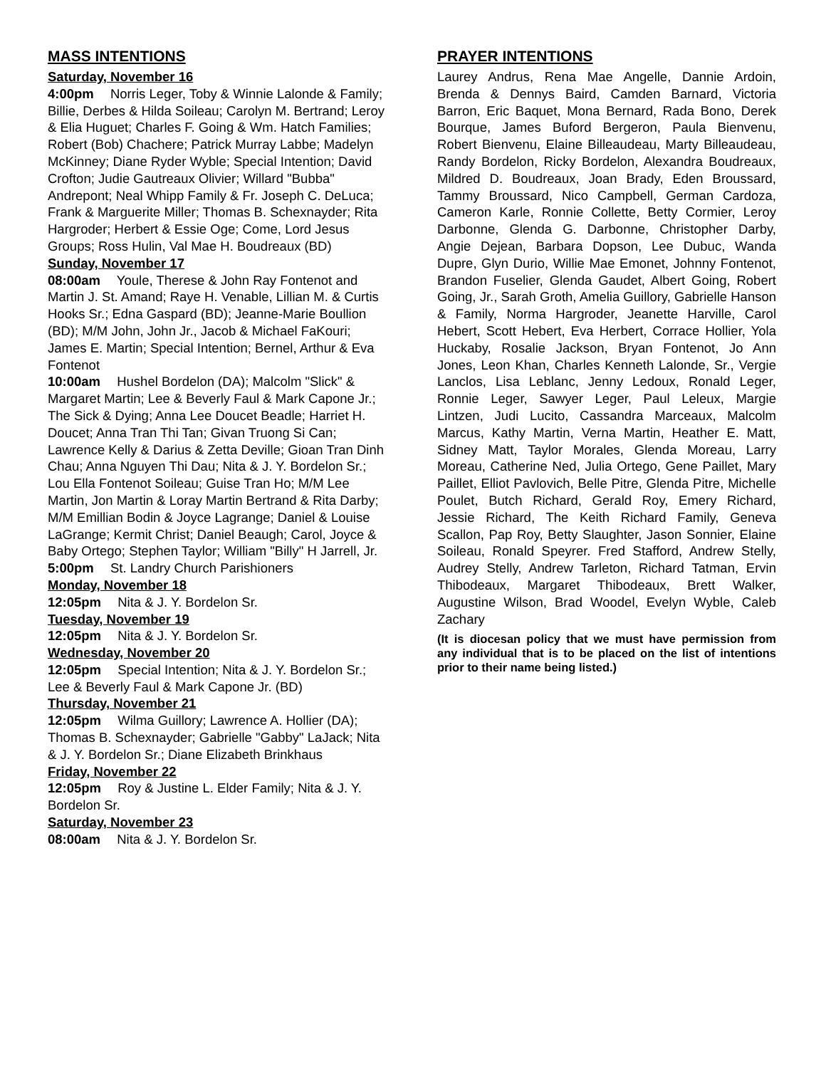MASS INTENTIONS
Saturday, November 16
4:00pm Norris Leger, Toby & Winnie Lalonde & Family; Billie, Derbes & Hilda Soileau; Carolyn M. Bertrand; Leroy & Elia Huguet; Charles F. Going & Wm. Hatch Families; Robert (Bob) Chachere; Patrick Murray Labbe; Madelyn McKinney; Diane Ryder Wyble; Special Intention; David Crofton; Judie Gautreaux Olivier; Willard "Bubba" Andrepont; Neal Whipp Family & Fr. Joseph C. DeLuca; Frank & Marguerite Miller; Thomas B. Schexnayder; Rita Hargroder; Herbert & Essie Oge; Come, Lord Jesus Groups; Ross Hulin, Val Mae H. Boudreaux (BD)
Sunday, November 17
08:00am Youle, Therese & John Ray Fontenot and Martin J. St. Amand; Raye H. Venable, Lillian M. & Curtis Hooks Sr.; Edna Gaspard (BD); Jeanne-Marie Boullion (BD); M/M John, John Jr., Jacob & Michael FaKouri; James E. Martin; Special Intention; Bernel, Arthur & Eva Fontenot
10:00am Hushel Bordelon (DA); Malcolm "Slick" & Margaret Martin; Lee & Beverly Faul & Mark Capone Jr.; The Sick & Dying; Anna Lee Doucet Beadle; Harriet H. Doucet; Anna Tran Thi Tan; Givan Truong Si Can; Lawrence Kelly & Darius & Zetta Deville; Gioan Tran Dinh Chau; Anna Nguyen Thi Dau; Nita & J. Y. Bordelon Sr.; Lou Ella Fontenot Soileau; Guise Tran Ho; M/M Lee Martin, Jon Martin & Loray Martin Bertrand & Rita Darby; M/M Emillian Bodin & Joyce Lagrange; Daniel & Louise LaGrange; Kermit Christ; Daniel Beaugh; Carol, Joyce & Baby Ortego; Stephen Taylor; William "Billy" H Jarrell, Jr.
5:00pm St. Landry Church Parishioners
Monday, November 18
12:05pm Nita & J. Y. Bordelon Sr.
Tuesday, November 19
12:05pm Nita & J. Y. Bordelon Sr.
Wednesday, November 20
12:05pm Special Intention; Nita & J. Y. Bordelon Sr.; Lee & Beverly Faul & Mark Capone Jr. (BD)
Thursday, November 21
12:05pm Wilma Guillory; Lawrence A. Hollier (DA); Thomas B. Schexnayder; Gabrielle "Gabby" LaJack; Nita & J. Y. Bordelon Sr.; Diane Elizabeth Brinkhaus
Friday, November 22
12:05pm Roy & Justine L. Elder Family; Nita & J. Y. Bordelon Sr.
Saturday, November 23
08:00am Nita & J. Y. Bordelon Sr.
PRAYER INTENTIONS
Laurey Andrus, Rena Mae Angelle, Dannie Ardoin, Brenda & Dennys Baird, Camden Barnard, Victoria Barron, Eric Baquet, Mona Bernard, Rada Bono, Derek Bourque, James Buford Bergeron, Paula Bienvenu, Robert Bienvenu, Elaine Billeaudeau, Marty Billeaudeau, Randy Bordelon, Ricky Bordelon, Alexandra Boudreaux, Mildred D. Boudreaux, Joan Brady, Eden Broussard, Tammy Broussard, Nico Campbell, German Cardoza, Cameron Karle, Ronnie Collette, Betty Cormier, Leroy Darbonne, Glenda G. Darbonne, Christopher Darby, Angie Dejean, Barbara Dopson, Lee Dubuc, Wanda Dupre, Glyn Durio, Willie Mae Emonet, Johnny Fontenot, Brandon Fuselier, Glenda Gaudet, Albert Going, Robert Going, Jr., Sarah Groth, Amelia Guillory, Gabrielle Hanson & Family, Norma Hargroder, Jeanette Harville, Carol Hebert, Scott Hebert, Eva Herbert, Corrace Hollier, Yola Huckaby, Rosalie Jackson, Bryan Fontenot, Jo Ann Jones, Leon Khan, Charles Kenneth Lalonde, Sr., Vergie Lanclos, Lisa Leblanc, Jenny Ledoux, Ronald Leger, Ronnie Leger, Sawyer Leger, Paul Leleux, Margie Lintzen, Judi Lucito, Cassandra Marceaux, Malcolm Marcus, Kathy Martin, Verna Martin, Heather E. Matt, Sidney Matt, Taylor Morales, Glenda Moreau, Larry Moreau, Catherine Ned, Julia Ortego, Gene Paillet, Mary Paillet, Elliot Pavlovich, Belle Pitre, Glenda Pitre, Michelle Poulet, Butch Richard, Gerald Roy, Emery Richard, Jessie Richard, The Keith Richard Family, Geneva Scallon, Pap Roy, Betty Slaughter, Jason Sonnier, Elaine Soileau, Ronald Speyrer. Fred Stafford, Andrew Stelly, Audrey Stelly, Andrew Tarleton, Richard Tatman, Ervin Thibodeaux, Margaret Thibodeaux, Brett Walker, Augustine Wilson, Brad Woodel, Evelyn Wyble, Caleb Zachary
(It is diocesan policy that we must have permission from any individual that is to be placed on the list of intentions prior to their name being listed.)